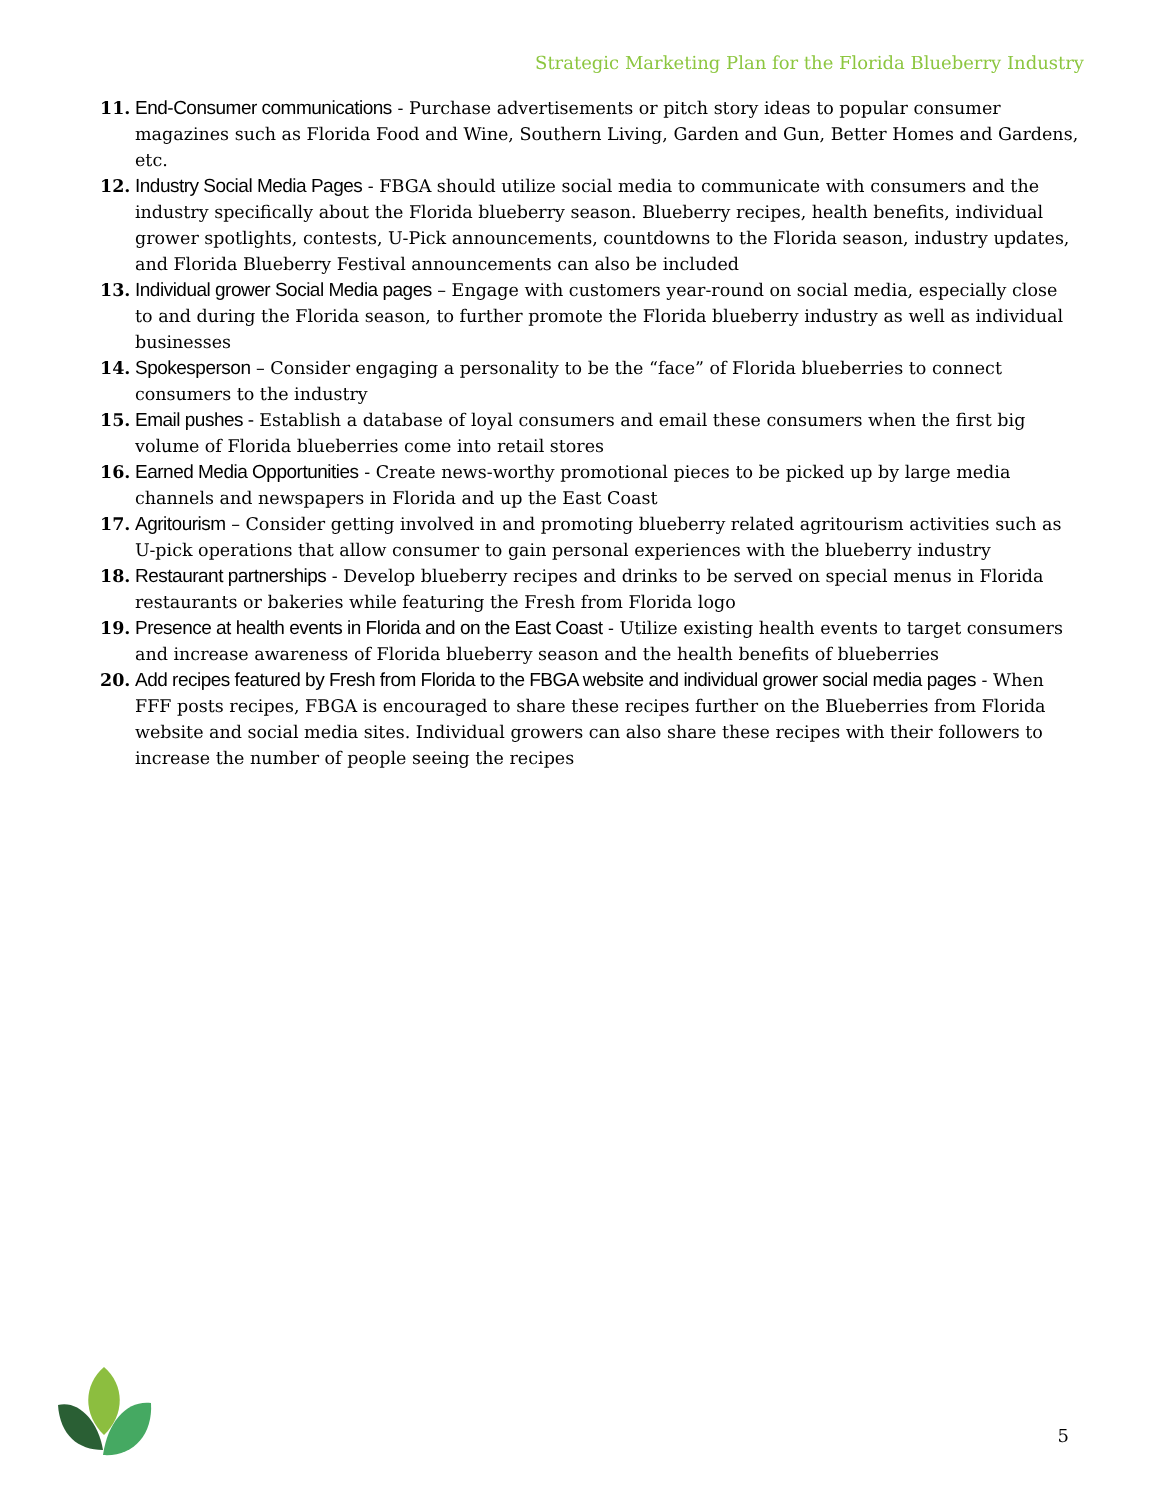Strategic Marketing Plan for the Florida Blueberry Industry
11. End-Consumer communications - Purchase advertisements or pitch story ideas to popular consumer magazines such as Florida Food and Wine, Southern Living, Garden and Gun, Better Homes and Gardens, etc.
12. Industry Social Media Pages - FBGA should utilize social media to communicate with consumers and the industry specifically about the Florida blueberry season. Blueberry recipes, health benefits, individual grower spotlights, contests, U-Pick announcements, countdowns to the Florida season, industry updates, and Florida Blueberry Festival announcements can also be included
13. Individual grower Social Media pages – Engage with customers year-round on social media, especially close to and during the Florida season, to further promote the Florida blueberry industry as well as individual businesses
14. Spokesperson – Consider engaging a personality to be the “face” of Florida blueberries to connect consumers to the industry
15. Email pushes - Establish a database of loyal consumers and email these consumers when the first big volume of Florida blueberries come into retail stores
16. Earned Media Opportunities - Create news-worthy promotional pieces to be picked up by large media channels and newspapers in Florida and up the East Coast
17. Agritourism – Consider getting involved in and promoting blueberry related agritourism activities such as U-pick operations that allow consumer to gain personal experiences with the blueberry industry
18. Restaurant partnerships - Develop blueberry recipes and drinks to be served on special menus in Florida restaurants or bakeries while featuring the Fresh from Florida logo
19. Presence at health events in Florida and on the East Coast - Utilize existing health events to target consumers and increase awareness of Florida blueberry season and the health benefits of blueberries
20. Add recipes featured by Fresh from Florida to the FBGA website and individual grower social media pages - When FFF posts recipes, FBGA is encouraged to share these recipes further on the Blueberries from Florida website and social media sites. Individual growers can also share these recipes with their followers to increase the number of people seeing the recipes
5